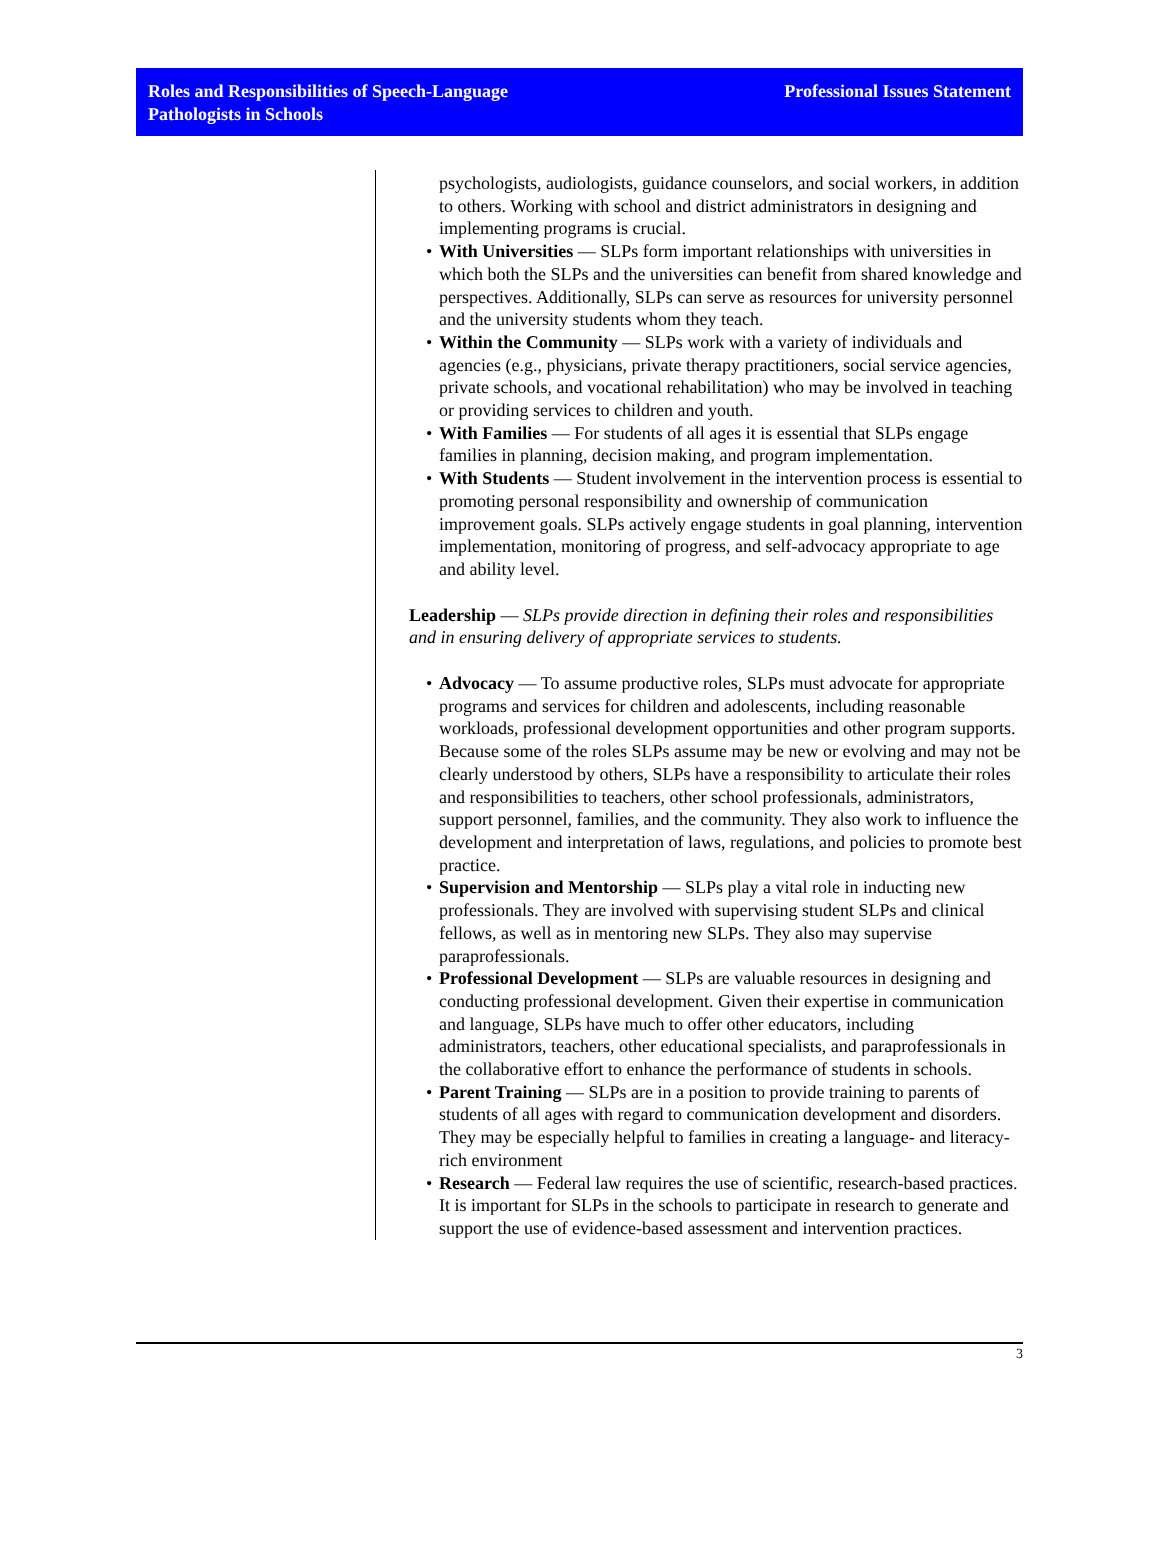Roles and Responsibilities of Speech-Language
Pathologists in Schools
Professional Issues Statement
psychologists, audiologists, guidance counselors, and social workers, in addition to others. Working with school and district administrators in designing and implementing programs is crucial.
• With Universities — SLPs form important relationships with universities in which both the SLPs and the universities can benefit from shared knowledge and perspectives. Additionally, SLPs can serve as resources for university personnel and the university students whom they teach.
• Within the Community — SLPs work with a variety of individuals and agencies (e.g., physicians, private therapy practitioners, social service agencies, private schools, and vocational rehabilitation) who may be involved in teaching or providing services to children and youth.
• With Families — For students of all ages it is essential that SLPs engage families in planning, decision making, and program implementation.
• With Students — Student involvement in the intervention process is essential to promoting personal responsibility and ownership of communication improvement goals. SLPs actively engage students in goal planning, intervention implementation, monitoring of progress, and self-advocacy appropriate to age and ability level.
Leadership — SLPs provide direction in defining their roles and responsibilities and in ensuring delivery of appropriate services to students.
• Advocacy — To assume productive roles, SLPs must advocate for appropriate programs and services for children and adolescents, including reasonable workloads, professional development opportunities and other program supports. Because some of the roles SLPs assume may be new or evolving and may not be clearly understood by others, SLPs have a responsibility to articulate their roles and responsibilities to teachers, other school professionals, administrators, support personnel, families, and the community. They also work to influence the development and interpretation of laws, regulations, and policies to promote best practice.
• Supervision and Mentorship — SLPs play a vital role in inducting new professionals. They are involved with supervising student SLPs and clinical fellows, as well as in mentoring new SLPs. They also may supervise paraprofessionals.
• Professional Development — SLPs are valuable resources in designing and conducting professional development. Given their expertise in communication and language, SLPs have much to offer other educators, including administrators, teachers, other educational specialists, and paraprofessionals in the collaborative effort to enhance the performance of students in schools.
• Parent Training — SLPs are in a position to provide training to parents of students of all ages with regard to communication development and disorders. They may be especially helpful to families in creating a language- and literacy-rich environment
• Research — Federal law requires the use of scientific, research-based practices. It is important for SLPs in the schools to participate in research to generate and support the use of evidence-based assessment and intervention practices.
3